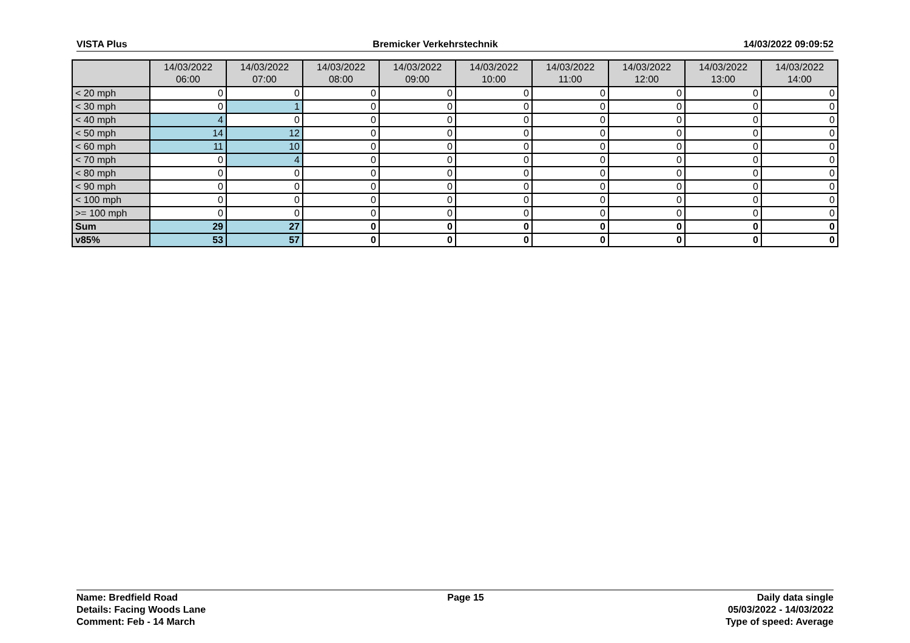VISTA Plus Bremicker Verkehrstechnik 14/03/2022 09:09:52
| | 14/03/2022 06:00 | 14/03/2022 07:00 | 14/03/2022 08:00 | 14/03/2022 09:00 | 14/03/2022 10:00 | 14/03/2022 11:00 | 14/03/2022 12:00 | 14/03/2022 13:00 | 14/03/2022 14:00 |
| --- | --- | --- | --- | --- | --- | --- | --- | --- | --- |
| < 20 mph | 0 | 0 | 0 | 0 | 0 | 0 | 0 | 0 | 0 |
| < 30 mph | 0 | 1 | 0 | 0 | 0 | 0 | 0 | 0 | 0 |
| < 40 mph | 4 | 0 | 0 | 0 | 0 | 0 | 0 | 0 | 0 |
| < 50 mph | 14 | 12 | 0 | 0 | 0 | 0 | 0 | 0 | 0 |
| < 60 mph | 11 | 10 | 0 | 0 | 0 | 0 | 0 | 0 | 0 |
| < 70 mph | 0 | 4 | 0 | 0 | 0 | 0 | 0 | 0 | 0 |
| < 80 mph | 0 | 0 | 0 | 0 | 0 | 0 | 0 | 0 | 0 |
| < 90 mph | 0 | 0 | 0 | 0 | 0 | 0 | 0 | 0 | 0 |
| < 100 mph | 0 | 0 | 0 | 0 | 0 | 0 | 0 | 0 | 0 |
| >= 100 mph | 0 | 0 | 0 | 0 | 0 | 0 | 0 | 0 | 0 |
| Sum | 29 | 27 | 0 | 0 | 0 | 0 | 0 | 0 | 0 |
| v85% | 53 | 57 | 0 | 0 | 0 | 0 | 0 | 0 | 0 |
Name: Bredfield Road
Details: Facing Woods Lane
Comment: Feb - 14 March
Page 15 Daily data single
05/03/2022 - 14/03/2022
Type of speed: Average